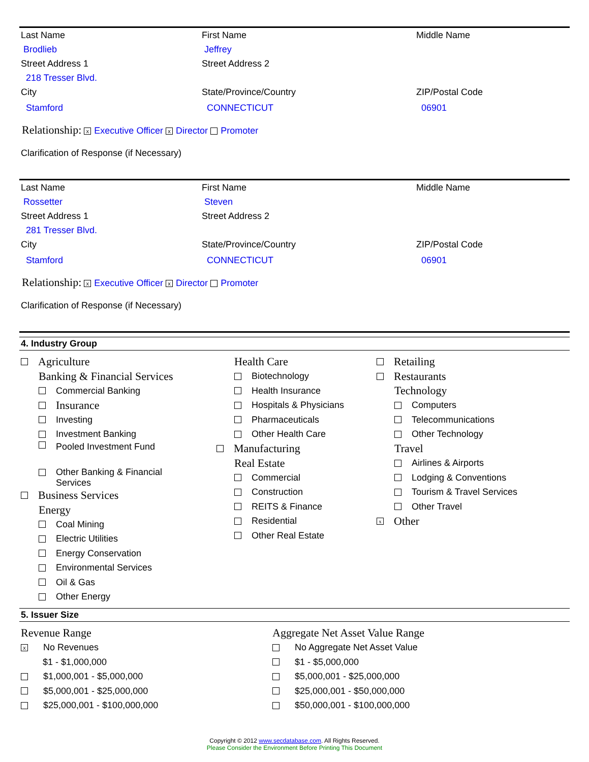Last Name First Name Middle Name
Brodlieb Jeffrey
Street Address 1 Street Address 2
218 Tresser Blvd.
City State/Province/Country ZIP/Postal Code
Stamford CONNECTICUT 06901
Relationship: x Executive Officer x Director Promoter
Clarification of Response (if Necessary)
Last Name First Name Middle Name
Rossetter Steven
Street Address 1 Street Address 2
281 Tresser Blvd.
City State/Province/Country ZIP/Postal Code
Stamford CONNECTICUT 06901
Relationship: x Executive Officer x Director Promoter
Clarification of Response (if Necessary)
4. Industry Group
Agriculture
Banking & Financial Services
Commercial Banking
Insurance
Investing
Investment Banking
Pooled Investment Fund
Other Banking & Financial
Services
Business Services
Energy
Coal Mining
Electric Utilities
Energy Conservation
Environmental Services
Oil & Gas
Other Energy
Health Care
Biotechnology
Health Insurance
Hospitals & Physicians
Pharmaceuticals
Other Health Care
Manufacturing
Real Estate
Commercial
Construction
REITS & Finance
Residential
Other Real Estate
Retailing
Restaurants
Technology
Computers
Telecommunications
Other Technology
Travel
Airlines & Airports
Lodging & Conventions
Tourism & Travel Services
Other Travel
x Other
5. Issuer Size
Revenue Range
x No Revenues
$1 - $1,000,000
$1,000,001 - $5,000,000
$5,000,001 - $25,000,000
$25,000,001 - $100,000,000
Aggregate Net Asset Value Range
No Aggregate Net Asset Value
$1 - $5,000,000
$5,000,001 - $25,000,000
$25,000,001 - $50,000,000
$50,000,001 - $100,000,000
Copyright © 2012 www.secdatabase.com. All Rights Reserved.
Please Consider the Environment Before Printing This Document